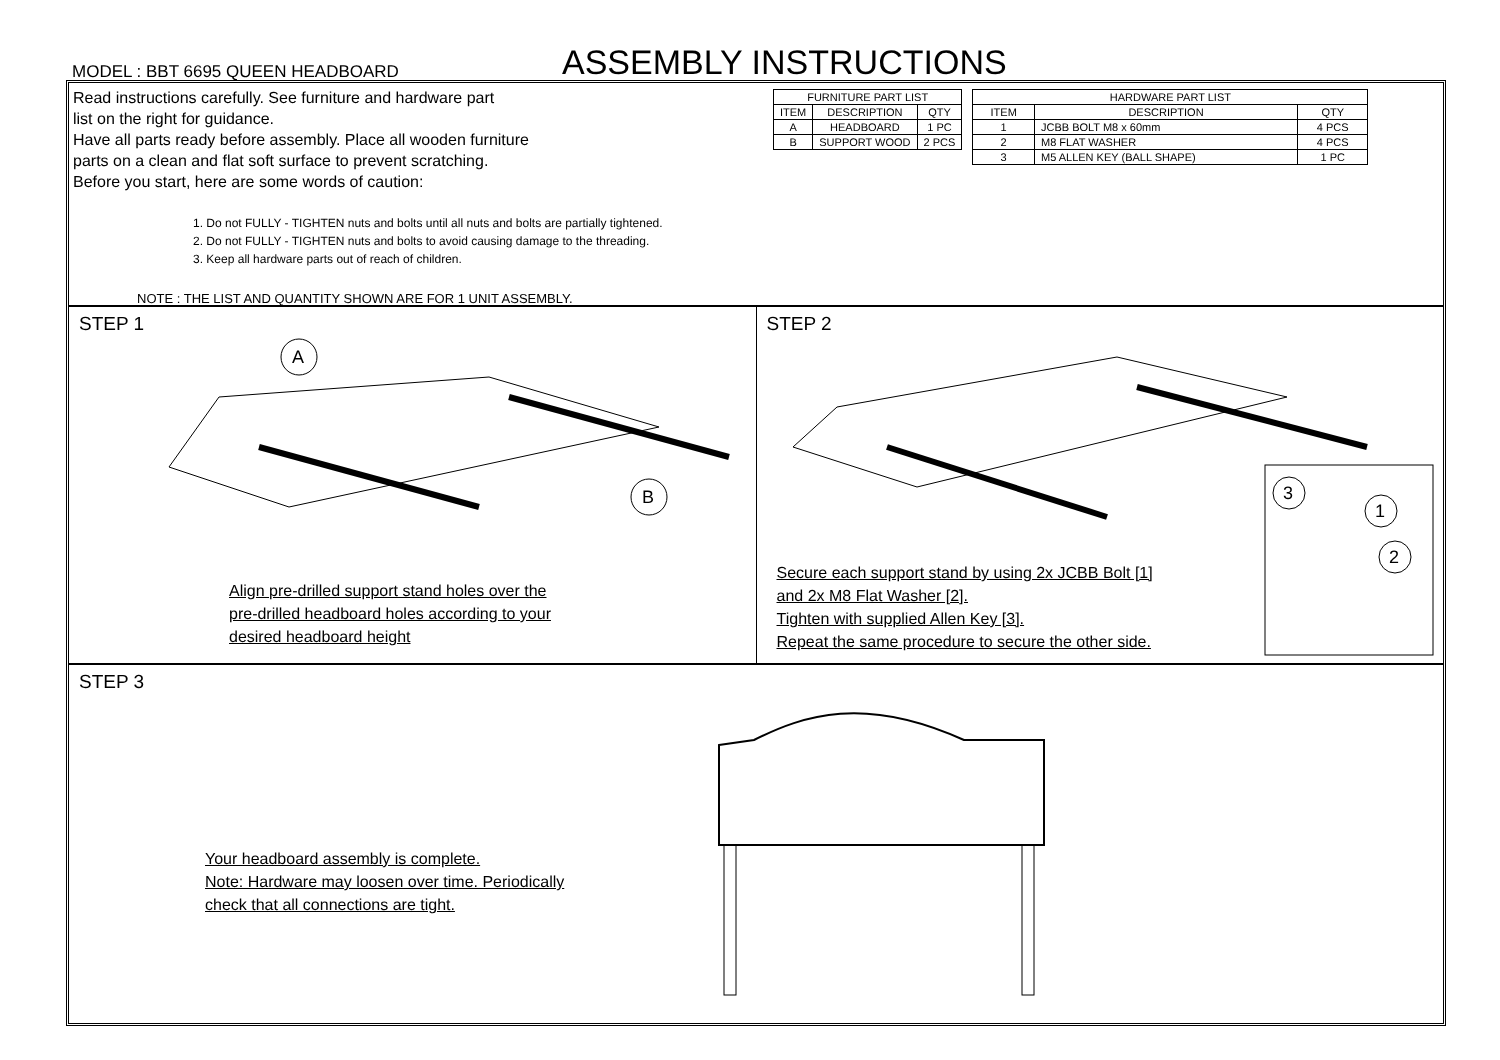MODEL : BBT 6695 QUEEN HEADBOARD
ASSEMBLY INSTRUCTIONS
Read instructions carefully. See furniture and hardware part
list on the right for guidance.
Have all parts ready before assembly. Place all wooden furniture
parts on a clean and flat soft surface to prevent scratching.
Before you start, here are some words of caution:
1. Do not FULLY - TIGHTEN nuts and bolts until all nuts and bolts are partially tightened.
2. Do not FULLY - TIGHTEN nuts and bolts to avoid causing damage to the threading.
3. Keep all hardware parts out of reach of children.
NOTE : THE LIST AND QUANTITY SHOWN ARE FOR 1 UNIT ASSEMBLY.
| FURNITURE PART LIST | | |
| --- | --- | --- |
| ITEM | DESCRIPTION | QTY |
| A | HEADBOARD | 1 PC |
| B | SUPPORT WOOD | 2 PCS |
| HARDWARE PART LIST | | |
| --- | --- | --- |
| ITEM | DESCRIPTION | QTY |
| 1 | JCBB BOLT M8 x 60mm | 4 PCS |
| 2 | M8 FLAT WASHER | 4 PCS |
| 3 | M5 ALLEN KEY (BALL SHAPE) | 1 PC |
STEP 1
A
B
Align pre-drilled support stand holes over the
pre-drilled headboard holes according to your
desired headboard height
STEP 2
3
1
2
Secure each support stand by using 2x JCBB Bolt [1]
and 2x M8 Flat Washer [2].
Tighten with supplied Allen Key [3].
Repeat the same procedure to secure the other side.
STEP 3
Your headboard assembly is complete.
Note: Hardware may loosen over time. Periodically
check that all connections are tight.